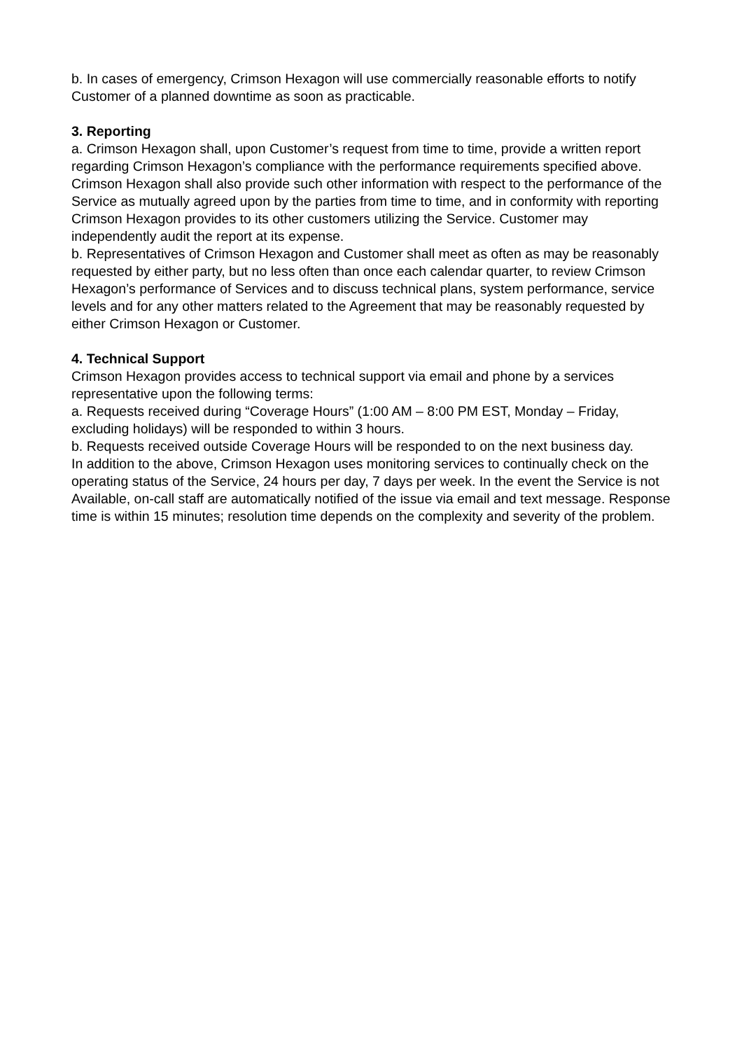b. In cases of emergency, Crimson Hexagon will use commercially reasonable efforts to notify Customer of a planned downtime as soon as practicable.
3. Reporting
a. Crimson Hexagon shall, upon Customer’s request from time to time, provide a written report regarding Crimson Hexagon’s compliance with the performance requirements specified above. Crimson Hexagon shall also provide such other information with respect to the performance of the Service as mutually agreed upon by the parties from time to time, and in conformity with reporting Crimson Hexagon provides to its other customers utilizing the Service. Customer may independently audit the report at its expense.
b. Representatives of Crimson Hexagon and Customer shall meet as often as may be reasonably requested by either party, but no less often than once each calendar quarter, to review Crimson Hexagon’s performance of Services and to discuss technical plans, system performance, service levels and for any other matters related to the Agreement that may be reasonably requested by either Crimson Hexagon or Customer.
4. Technical Support
Crimson Hexagon provides access to technical support via email and phone by a services representative upon the following terms:
a. Requests received during “Coverage Hours” (1:00 AM – 8:00 PM EST, Monday – Friday, excluding holidays) will be responded to within 3 hours.
b. Requests received outside Coverage Hours will be responded to on the next business day.
In addition to the above, Crimson Hexagon uses monitoring services to continually check on the operating status of the Service, 24 hours per day, 7 days per week. In the event the Service is not Available, on-call staff are automatically notified of the issue via email and text message. Response time is within 15 minutes; resolution time depends on the complexity and severity of the problem.